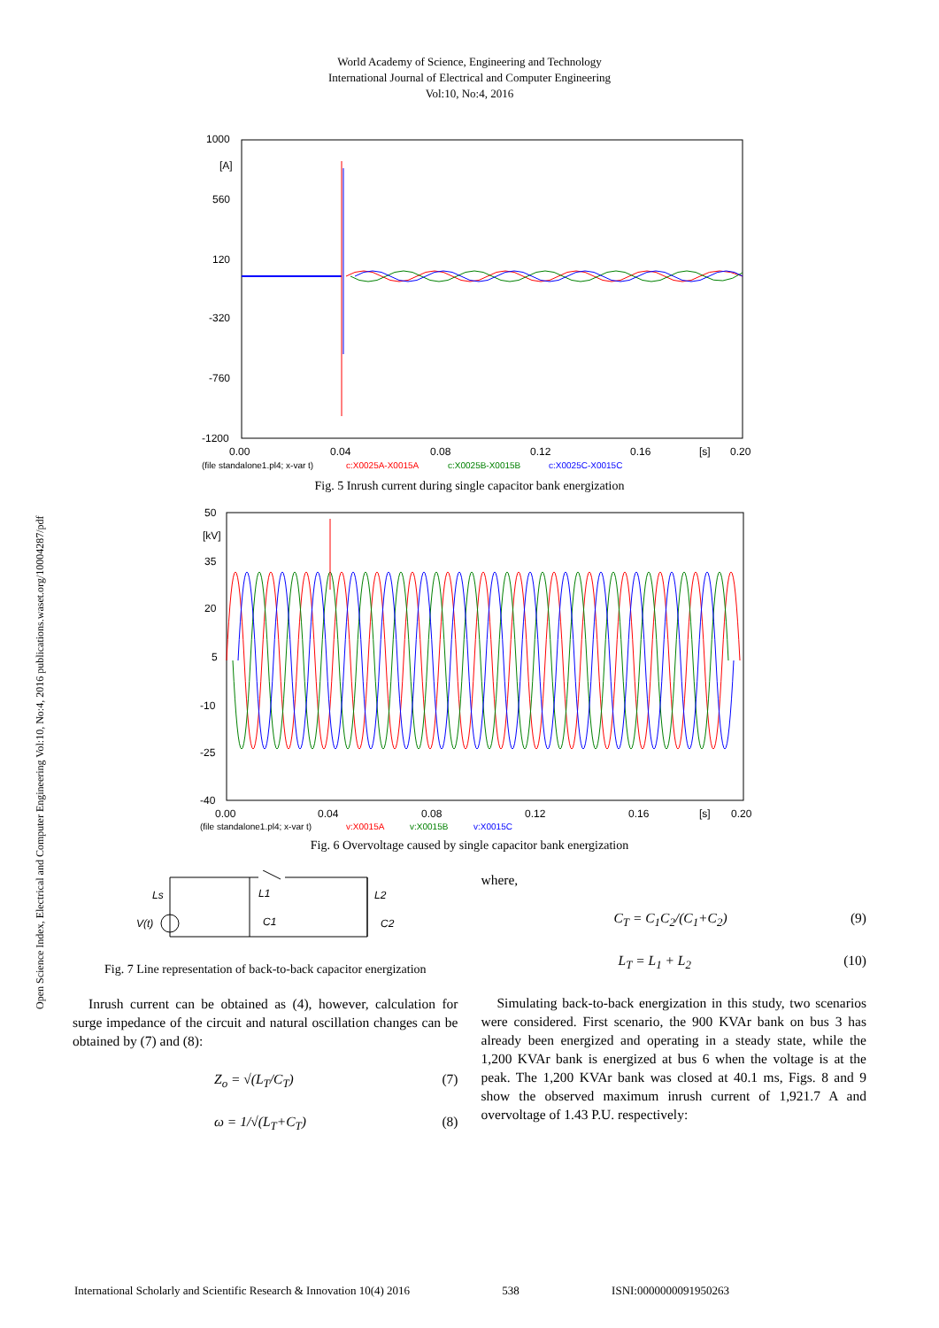Open Science Index, Electrical and Computer Engineering Vol:10, No:4, 2016 publications.waset.org/10004287/pdf
World Academy of Science, Engineering and Technology
International Journal of Electrical and Computer Engineering
Vol:10, No:4, 2016
1000
[A]
560
120
-320
-760
-1200
0.00
0.04
0.08
0.12
0.16
[s]
0.20
(file standalone1.pl4; x-var t)
c:X0025A-X0015A
c:X0025B-X0015B
c:X0025C-X0015C
Fig. 5 Inrush current during single capacitor bank energization
50
[kV]
35
20
5
-10
-25
-40
0.00
0.04
0.08
0.12
0.16
[s]
0.20
(file standalone1.pl4; x-var t)
v:X0015A
v:X0015B
v:X0015C
Fig. 6 Overvoltage caused by single capacitor bank energization
Ls
V(t)
L1
C1
L2
C2
Fig. 7 Line representation of back-to-back capacitor energization
Inrush current can be obtained as (4), however, calculation for surge impedance of the circuit and natural oscillation changes can be obtained by (7) and (8):
Z<sub>o</sub> = √(L<sub>T</sub>/C<sub>T</sub>) (7)
ω = 1/√(L<sub>T</sub>+C<sub>T</sub>) (8)
where,
C<sub>T</sub> = C<sub>1</sub>C<sub>2</sub>/(C<sub>1</sub>+C<sub>2</sub>) (9)
L<sub>T</sub> = L<sub>1</sub> + L<sub>2</sub> (10)
Simulating back-to-back energization in this study, two scenarios were considered. First scenario, the 900 KVAr bank on bus 3 has already been energized and operating in a steady state, while the 1,200 KVAr bank is energized at bus 6 when the voltage is at the peak. The 1,200 KVAr bank was closed at 40.1 ms, Figs. 8 and 9 show the observed maximum inrush current of 1,921.7 A and overvoltage of 1.43 P.U. respectively:
International Scholarly and Scientific Research & Innovation 10(4) 2016 538 ISNI:0000000091950263